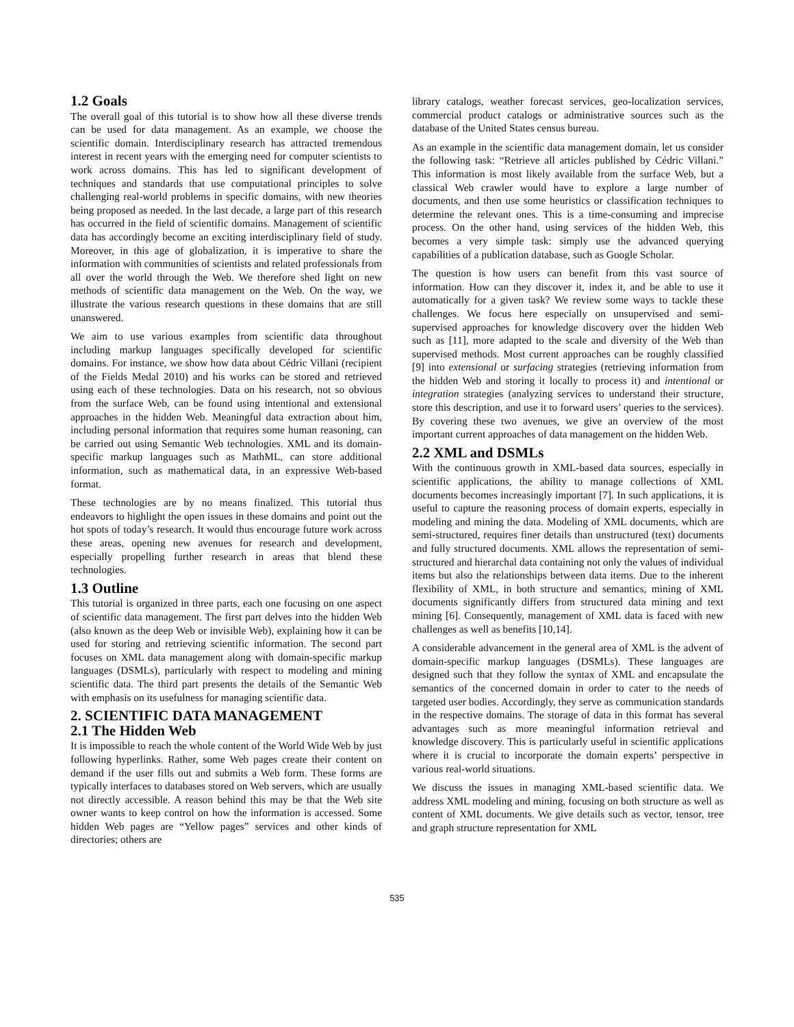1.2 Goals
The overall goal of this tutorial is to show how all these diverse trends can be used for data management. As an example, we choose the scientific domain. Interdisciplinary research has attracted tremendous interest in recent years with the emerging need for computer scientists to work across domains. This has led to significant development of techniques and standards that use computational principles to solve challenging real-world problems in specific domains, with new theories being proposed as needed. In the last decade, a large part of this research has occurred in the field of scientific domains. Management of scientific data has accordingly become an exciting interdisciplinary field of study. Moreover, in this age of globalization, it is imperative to share the information with communities of scientists and related professionals from all over the world through the Web. We therefore shed light on new methods of scientific data management on the Web. On the way, we illustrate the various research questions in these domains that are still unanswered.
We aim to use various examples from scientific data throughout including markup languages specifically developed for scientific domains. For instance, we show how data about Cédric Villani (recipient of the Fields Medal 2010) and his works can be stored and retrieved using each of these technologies. Data on his research, not so obvious from the surface Web, can be found using intentional and extensional approaches in the hidden Web. Meaningful data extraction about him, including personal information that requires some human reasoning, can be carried out using Semantic Web technologies. XML and its domain-specific markup languages such as MathML, can store additional information, such as mathematical data, in an expressive Web-based format.
These technologies are by no means finalized. This tutorial thus endeavors to highlight the open issues in these domains and point out the hot spots of today’s research. It would thus encourage future work across these areas, opening new avenues for research and development, especially propelling further research in areas that blend these technologies.
1.3 Outline
This tutorial is organized in three parts, each one focusing on one aspect of scientific data management. The first part delves into the hidden Web (also known as the deep Web or invisible Web), explaining how it can be used for storing and retrieving scientific information. The second part focuses on XML data management along with domain-specific markup languages (DSMLs), particularly with respect to modeling and mining scientific data. The third part presents the details of the Semantic Web with emphasis on its usefulness for managing scientific data.
2. SCIENTIFIC DATA MANAGEMENT
2.1 The Hidden Web
It is impossible to reach the whole content of the World Wide Web by just following hyperlinks. Rather, some Web pages create their content on demand if the user fills out and submits a Web form. These forms are typically interfaces to databases stored on Web servers, which are usually not directly accessible. A reason behind this may be that the Web site owner wants to keep control on how the information is accessed. Some hidden Web pages are “Yellow pages” services and other kinds of directories; others are
library catalogs, weather forecast services, geo-localization services, commercial product catalogs or administrative sources such as the database of the United States census bureau.
As an example in the scientific data management domain, let us consider the following task: “Retrieve all articles published by Cédric Villani.” This information is most likely available from the surface Web, but a classical Web crawler would have to explore a large number of documents, and then use some heuristics or classification techniques to determine the relevant ones. This is a time-consuming and imprecise process. On the other hand, using services of the hidden Web, this becomes a very simple task: simply use the advanced querying capabilities of a publication database, such as Google Scholar.
The question is how users can benefit from this vast source of information. How can they discover it, index it, and be able to use it automatically for a given task? We review some ways to tackle these challenges. We focus here especially on unsupervised and semi-supervised approaches for knowledge discovery over the hidden Web such as [11], more adapted to the scale and diversity of the Web than supervised methods. Most current approaches can be roughly classified [9] into extensional or surfacing strategies (retrieving information from the hidden Web and storing it locally to process it) and intentional or integration strategies (analyzing services to understand their structure, store this description, and use it to forward users’ queries to the services). By covering these two avenues, we give an overview of the most important current approaches of data management on the hidden Web.
2.2 XML and DSMLs
With the continuous growth in XML-based data sources, especially in scientific applications, the ability to manage collections of XML documents becomes increasingly important [7]. In such applications, it is useful to capture the reasoning process of domain experts, especially in modeling and mining the data. Modeling of XML documents, which are semi-structured, requires finer details than unstructured (text) documents and fully structured documents. XML allows the representation of semi-structured and hierarchal data containing not only the values of individual items but also the relationships between data items. Due to the inherent flexibility of XML, in both structure and semantics, mining of XML documents significantly differs from structured data mining and text mining [6]. Consequently, management of XML data is faced with new challenges as well as benefits [10,14].
A considerable advancement in the general area of XML is the advent of domain-specific markup languages (DSMLs). These languages are designed such that they follow the syntax of XML and encapsulate the semantics of the concerned domain in order to cater to the needs of targeted user bodies. Accordingly, they serve as communication standards in the respective domains. The storage of data in this format has several advantages such as more meaningful information retrieval and knowledge discovery. This is particularly useful in scientific applications where it is crucial to incorporate the domain experts’ perspective in various real-world situations.
We discuss the issues in managing XML-based scientific data. We address XML modeling and mining, focusing on both structure as well as content of XML documents. We give details such as vector, tensor, tree and graph structure representation for XML
535